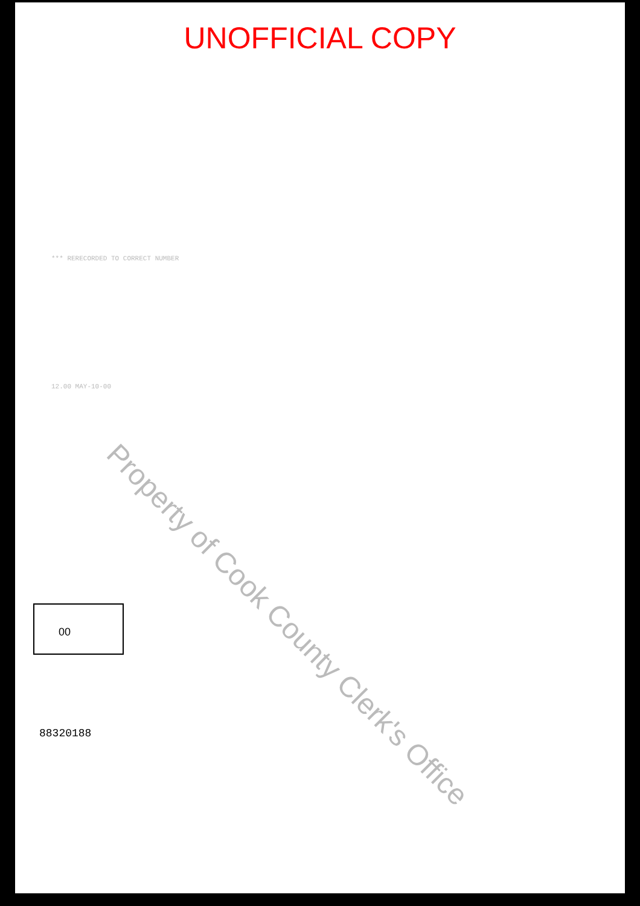UNOFFICIAL COPY
*** RERECORDED TO CORRECT NUMBER
12.00 MAY-10-00
00
88320188
Property of Cook County Clerk's Office